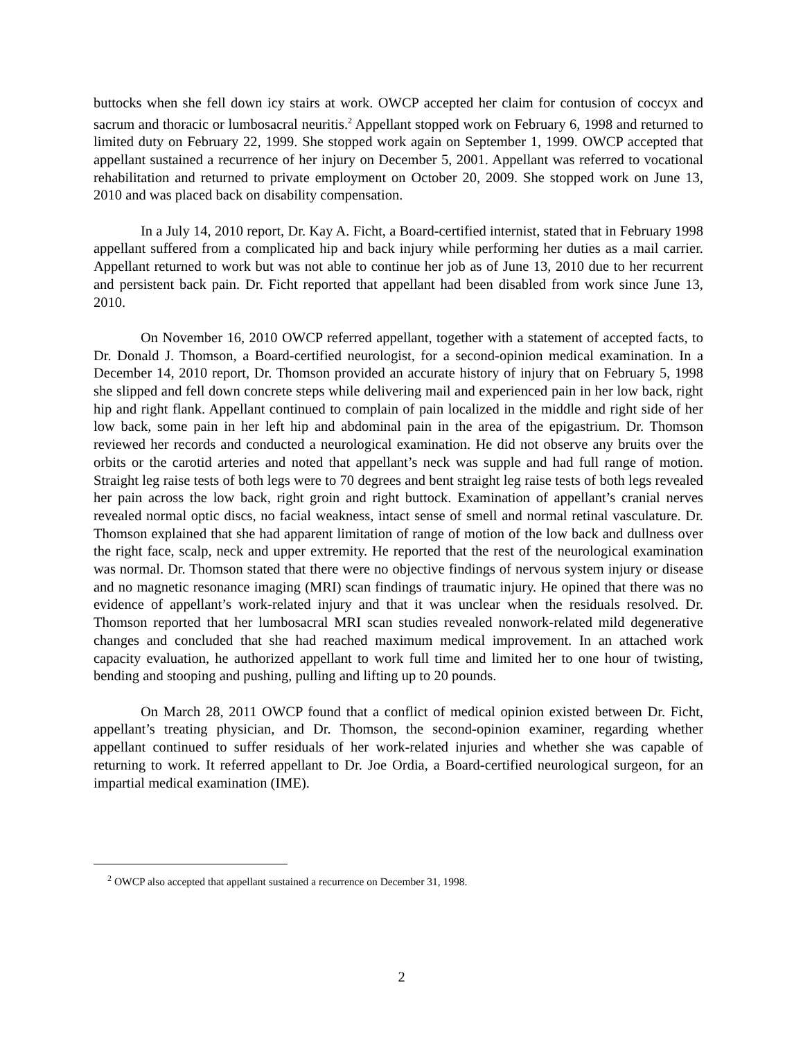buttocks when she fell down icy stairs at work. OWCP accepted her claim for contusion of coccyx and sacrum and thoracic or lumbosacral neuritis.<sup>2</sup> Appellant stopped work on February 6, 1998 and returned to limited duty on February 22, 1999. She stopped work again on September 1, 1999. OWCP accepted that appellant sustained a recurrence of her injury on December 5, 2001. Appellant was referred to vocational rehabilitation and returned to private employment on October 20, 2009. She stopped work on June 13, 2010 and was placed back on disability compensation.
In a July 14, 2010 report, Dr. Kay A. Ficht, a Board-certified internist, stated that in February 1998 appellant suffered from a complicated hip and back injury while performing her duties as a mail carrier. Appellant returned to work but was not able to continue her job as of June 13, 2010 due to her recurrent and persistent back pain. Dr. Ficht reported that appellant had been disabled from work since June 13, 2010.
On November 16, 2010 OWCP referred appellant, together with a statement of accepted facts, to Dr. Donald J. Thomson, a Board-certified neurologist, for a second-opinion medical examination. In a December 14, 2010 report, Dr. Thomson provided an accurate history of injury that on February 5, 1998 she slipped and fell down concrete steps while delivering mail and experienced pain in her low back, right hip and right flank. Appellant continued to complain of pain localized in the middle and right side of her low back, some pain in her left hip and abdominal pain in the area of the epigastrium. Dr. Thomson reviewed her records and conducted a neurological examination. He did not observe any bruits over the orbits or the carotid arteries and noted that appellant’s neck was supple and had full range of motion. Straight leg raise tests of both legs were to 70 degrees and bent straight leg raise tests of both legs revealed her pain across the low back, right groin and right buttock. Examination of appellant’s cranial nerves revealed normal optic discs, no facial weakness, intact sense of smell and normal retinal vasculature. Dr. Thomson explained that she had apparent limitation of range of motion of the low back and dullness over the right face, scalp, neck and upper extremity. He reported that the rest of the neurological examination was normal. Dr. Thomson stated that there were no objective findings of nervous system injury or disease and no magnetic resonance imaging (MRI) scan findings of traumatic injury. He opined that there was no evidence of appellant’s work-related injury and that it was unclear when the residuals resolved. Dr. Thomson reported that her lumbosacral MRI scan studies revealed nonwork-related mild degenerative changes and concluded that she had reached maximum medical improvement. In an attached work capacity evaluation, he authorized appellant to work full time and limited her to one hour of twisting, bending and stooping and pushing, pulling and lifting up to 20 pounds.
On March 28, 2011 OWCP found that a conflict of medical opinion existed between Dr. Ficht, appellant’s treating physician, and Dr. Thomson, the second-opinion examiner, regarding whether appellant continued to suffer residuals of her work-related injuries and whether she was capable of returning to work. It referred appellant to Dr. Joe Ordia, a Board-certified neurological surgeon, for an impartial medical examination (IME).
<sup>2</sup> OWCP also accepted that appellant sustained a recurrence on December 31, 1998.
2